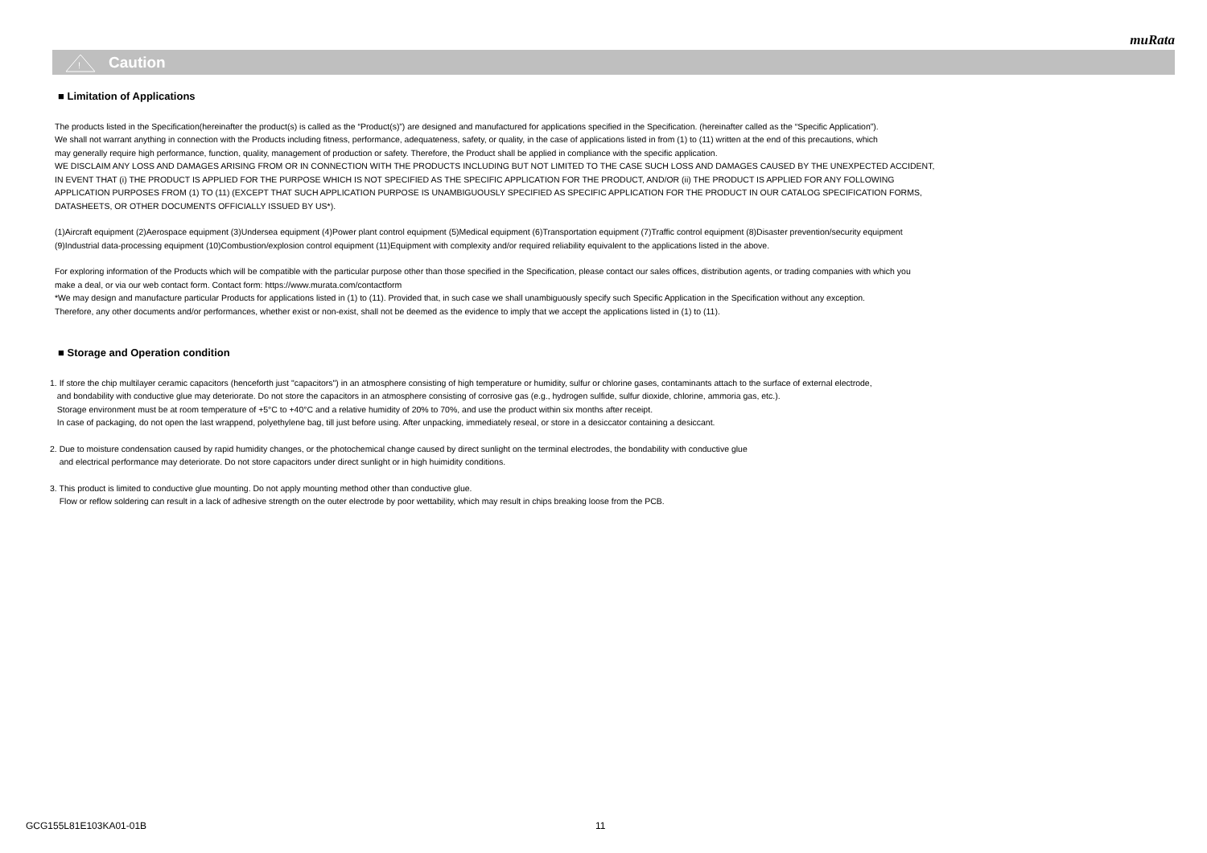muRata
!
Caution
■ Limitation of Applications
The products listed in the Specification(hereinafter the product(s) is called as the “Product(s)”) are designed and manufactured for applications specified in the Specification. (hereinafter called as the “Specific Application”).
We shall not warrant anything in connection with the Products including fitness, performance, adequateness, safety, or quality, in the case of applications listed in from (1) to (11) written at the end of this precautions, which
may generally require high performance, function, quality, management of production or safety. Therefore, the Product shall be applied in compliance with the specific application.
WE DISCLAIM ANY LOSS AND DAMAGES ARISING FROM OR IN CONNECTION WITH THE PRODUCTS INCLUDING BUT NOT LIMITED TO THE CASE SUCH LOSS AND DAMAGES CAUSED BY THE UNEXPECTED ACCIDENT,
IN EVENT THAT (i) THE PRODUCT IS APPLIED FOR THE PURPOSE WHICH IS NOT SPECIFIED AS THE SPECIFIC APPLICATION FOR THE PRODUCT, AND/OR (ii) THE PRODUCT IS APPLIED FOR ANY FOLLOWING
APPLICATION PURPOSES FROM (1) TO (11) (EXCEPT THAT SUCH APPLICATION PURPOSE IS UNAMBIGUOUSLY SPECIFIED AS SPECIFIC APPLICATION FOR THE PRODUCT IN OUR CATALOG SPECIFICATION FORMS,
DATASHEETS, OR OTHER DOCUMENTS OFFICIALLY ISSUED BY US*).
(1)Aircraft equipment (2)Aerospace equipment (3)Undersea equipment (4)Power plant control equipment (5)Medical equipment (6)Transportation equipment (7)Traffic control equipment (8)Disaster prevention/security equipment
(9)Industrial data-processing equipment (10)Combustion/explosion control equipment (11)Equipment with complexity and/or required reliability equivalent to the applications listed in the above.
For exploring information of the Products which will be compatible with the particular purpose other than those specified in the Specification, please contact our sales offices, distribution agents, or trading companies with which you
make a deal, or via our web contact form. Contact form: https://www.murata.com/contactform
*We may design and manufacture particular Products for applications listed in (1) to (11). Provided that, in such case we shall unambiguously specify such Specific Application in the Specification without any exception.
Therefore, any other documents and/or performances, whether exist or non-exist, shall not be deemed as the evidence to imply that we accept the applications listed in (1) to (11).
■ Storage and Operation condition
1. If store the chip multilayer ceramic capacitors (henceforth just "capacitors") in an atmosphere consisting of high temperature or humidity, sulfur or chlorine gases, contaminants attach to the surface of external electrode,
and bondability with conductive glue may deteriorate. Do not store the capacitors in an atmosphere consisting of corrosive gas (e.g., hydrogen sulfide, sulfur dioxide, chlorine, ammoria gas, etc.).
Storage environment must be at room temperature of +5°C to +40°C and a relative humidity of 20% to 70%, and use the product within six months after receipt.
In case of packaging, do not open the last wrappend, polyethylene bag, till just before using. After unpacking, immediately reseal, or store in a desiccator containing a desiccant.
2. Due to moisture condensation caused by rapid humidity changes, or the photochemical change caused by direct sunlight on the terminal electrodes, the bondability with conductive glue
and electrical performance may deteriorate. Do not store capacitors under direct sunlight or in high huimidity conditions.
3. This product is limited to conductive glue mounting. Do not apply mounting method other than conductive glue.
Flow or reflow soldering can result in a lack of adhesive strength on the outer electrode by poor wettability, which may result in chips breaking loose from the PCB.
GCG155L81E103KA01-01B 11